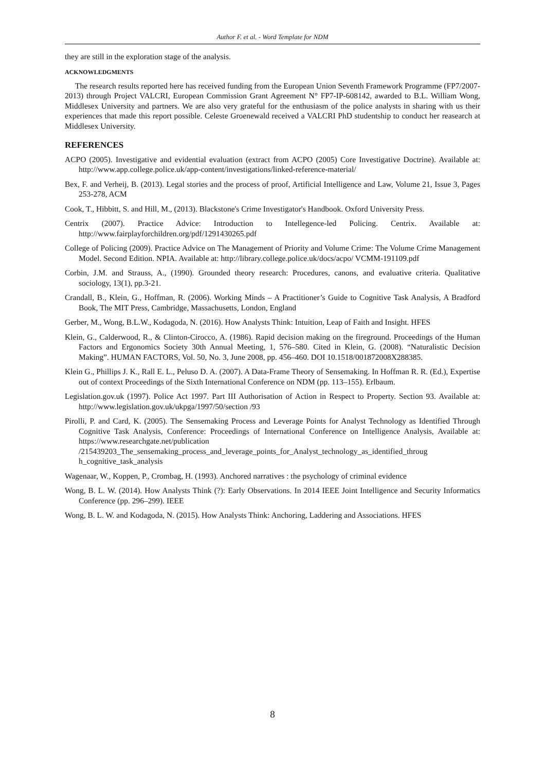Author F. et al. - Word Template for NDM
they are still in the exploration stage of the analysis.
ACKNOWLEDGMENTS
The research results reported here has received funding from the European Union Seventh Framework Programme (FP7/2007-2013) through Project VALCRI, European Commission Grant Agreement N° FP7-IP-608142, awarded to B.L. William Wong, Middlesex University and partners. We are also very grateful for the enthusiasm of the police analysts in sharing with us their experiences that made this report possible. Celeste Groenewald received a VALCRI PhD studentship to conduct her reasearch at Middlesex University.
REFERENCES
ACPO (2005). Investigative and evidential evaluation (extract from ACPO (2005) Core Investigative Doctrine). Available at: http://www.app.college.police.uk/app-content/investigations/linked-reference-material/
Bex, F. and Verheij, B. (2013). Legal stories and the process of proof, Artificial Intelligence and Law, Volume 21, Issue 3, Pages 253-278, ACM
Cook, T., Hibbitt, S. and Hill, M., (2013). Blackstone's Crime Investigator's Handbook. Oxford University Press.
Centrix (2007). Practice Advice: Introduction to Intellegence-led Policing. Centrix. Available at: http://www.fairplayforchildren.org/pdf/1291430265.pdf
College of Policing (2009). Practice Advice on The Management of Priority and Volume Crime: The Volume Crime Management Model. Second Edition. NPIA. Available at: http://library.college.police.uk/docs/acpo/ VCMM-191109.pdf
Corbin, J.M. and Strauss, A., (1990). Grounded theory research: Procedures, canons, and evaluative criteria. Qualitative sociology, 13(1), pp.3-21.
Crandall, B., Klein, G., Hoffman, R. (2006). Working Minds – A Practitioner’s Guide to Cognitive Task Analysis, A Bradford Book, The MIT Press, Cambridge, Massachusetts, London, England
Gerber, M., Wong, B.L.W., Kodagoda, N. (2016). How Analysts Think: Intuition, Leap of Faith and Insight. HFES
Klein, G., Calderwood, R., & Clinton-Cirocco, A. (1986). Rapid decision making on the fireground. Proceedings of the Human Factors and Ergonomics Society 30th Annual Meeting, 1, 576–580. Cited in Klein, G. (2008). “Naturalistic Decision Making”. HUMAN FACTORS, Vol. 50, No. 3, June 2008, pp. 456–460. DOI 10.1518/001872008X288385.
Klein G., Phillips J. K., Rall E. L., Peluso D. A. (2007). A Data-Frame Theory of Sensemaking. In Hoffman R. R. (Ed.), Expertise out of context Proceedings of the Sixth International Conference on NDM (pp. 113–155). Erlbaum.
Legislation.gov.uk (1997). Police Act 1997. Part III Authorisation of Action in Respect to Property. Section 93. Available at: http://www.legislation.gov.uk/ukpga/1997/50/section /93
Pirolli, P. and Card, K. (2005). The Sensemaking Process and Leverage Points for Analyst Technology as Identified Through Cognitive Task Analysis, Conference: Proceedings of International Conference on Intelligence Analysis, Available at: https://www.researchgate.net/publication /215439203_The_sensemaking_process_and_leverage_points_for_Analyst_technology_as_identified_throug h_cognitive_task_analysis
Wagenaar, W., Koppen, P., Crombag, H. (1993). Anchored narratives : the psychology of criminal evidence
Wong, B. L. W. (2014). How Analysts Think (?): Early Observations. In 2014 IEEE Joint Intelligence and Security Informatics Conference (pp. 296–299). IEEE
Wong, B. L. W. and Kodagoda, N. (2015). How Analysts Think: Anchoring, Laddering and Associations. HFES
8